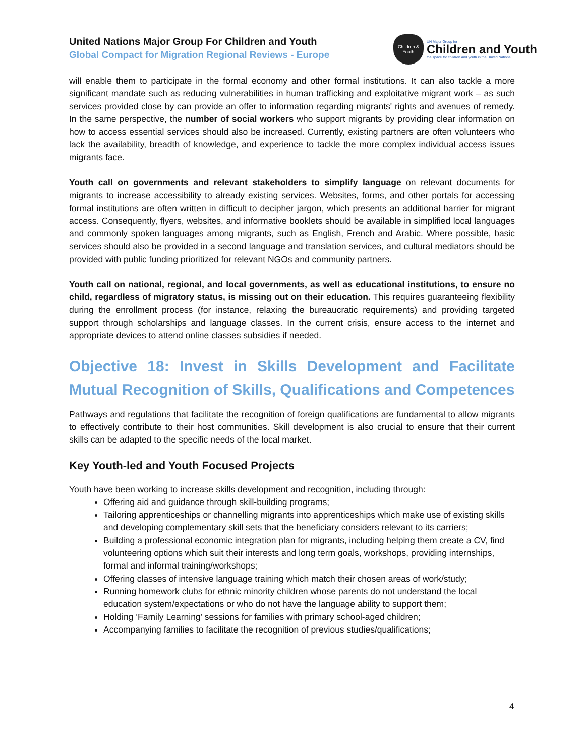United Nations Major Group For Children and Youth
Global Compact for Migration Regional Reviews - Europe
Children & Youth
UN Major Group for
Children and Youth
the space for children and youth in the United Nations
will enable them to participate in the formal economy and other formal institutions. It can also tackle a more significant mandate such as reducing vulnerabilities in human trafficking and exploitative migrant work – as such services provided close by can provide an offer to information regarding migrants' rights and avenues of remedy. In the same perspective, the number of social workers who support migrants by providing clear information on how to access essential services should also be increased. Currently, existing partners are often volunteers who lack the availability, breadth of knowledge, and experience to tackle the more complex individual access issues migrants face.
Youth call on governments and relevant stakeholders to simplify language on relevant documents for migrants to increase accessibility to already existing services. Websites, forms, and other portals for accessing formal institutions are often written in difficult to decipher jargon, which presents an additional barrier for migrant access. Consequently, flyers, websites, and informative booklets should be available in simplified local languages and commonly spoken languages among migrants, such as English, French and Arabic. Where possible, basic services should also be provided in a second language and translation services, and cultural mediators should be provided with public funding prioritized for relevant NGOs and community partners.
Youth call on national, regional, and local governments, as well as educational institutions, to ensure no child, regardless of migratory status, is missing out on their education. This requires guaranteeing flexibility during the enrollment process (for instance, relaxing the bureaucratic requirements) and providing targeted support through scholarships and language classes. In the current crisis, ensure access to the internet and appropriate devices to attend online classes subsidies if needed.
Objective 18: Invest in Skills Development and Facilitate Mutual Recognition of Skills, Qualifications and Competences
Pathways and regulations that facilitate the recognition of foreign qualifications are fundamental to allow migrants to effectively contribute to their host communities. Skill development is also crucial to ensure that their current skills can be adapted to the specific needs of the local market.
Key Youth-led and Youth Focused Projects
Youth have been working to increase skills development and recognition, including through:
Offering aid and guidance through skill-building programs;
Tailoring apprenticeships or channelling migrants into apprenticeships which make use of existing skills and developing complementary skill sets that the beneficiary considers relevant to its carriers;
Building a professional economic integration plan for migrants, including helping them create a CV, find volunteering options which suit their interests and long term goals, workshops, providing internships, formal and informal training/workshops;
Offering classes of intensive language training which match their chosen areas of work/study;
Running homework clubs for ethnic minority children whose parents do not understand the local education system/expectations or who do not have the language ability to support them;
Holding ‘Family Learning’ sessions for families with primary school-aged children;
Accompanying families to facilitate the recognition of previous studies/qualifications;
4